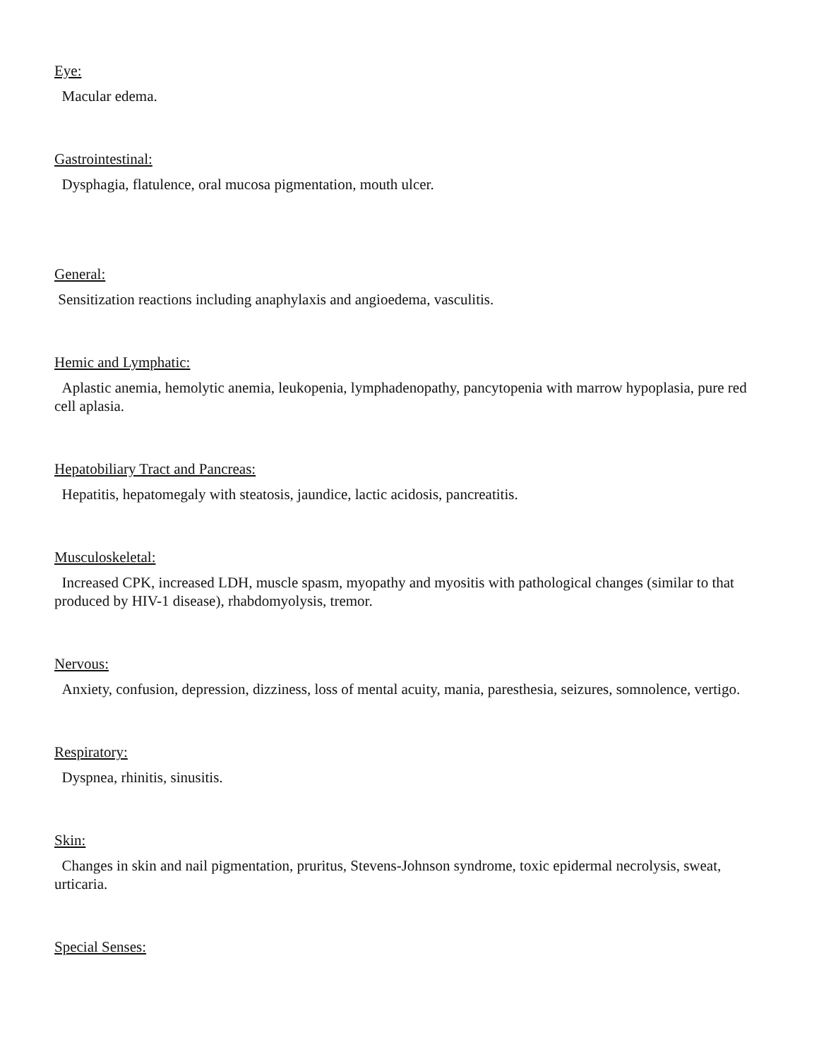Eye:
Macular edema.
Gastrointestinal:
Dysphagia, flatulence, oral mucosa pigmentation, mouth ulcer.
General:
Sensitization reactions including anaphylaxis and angioedema, vasculitis.
Hemic and Lymphatic:
Aplastic anemia, hemolytic anemia, leukopenia, lymphadenopathy, pancytopenia with marrow hypoplasia, pure red cell aplasia.
Hepatobiliary Tract and Pancreas:
Hepatitis, hepatomegaly with steatosis, jaundice, lactic acidosis, pancreatitis.
Musculoskeletal:
Increased CPK, increased LDH, muscle spasm, myopathy and myositis with pathological changes (similar to that produced by HIV-1 disease), rhabdomyolysis, tremor.
Nervous:
Anxiety, confusion, depression, dizziness, loss of mental acuity, mania, paresthesia, seizures, somnolence, vertigo.
Respiratory:
Dyspnea, rhinitis, sinusitis.
Skin:
Changes in skin and nail pigmentation, pruritus, Stevens-Johnson syndrome, toxic epidermal necrolysis, sweat, urticaria.
Special Senses: